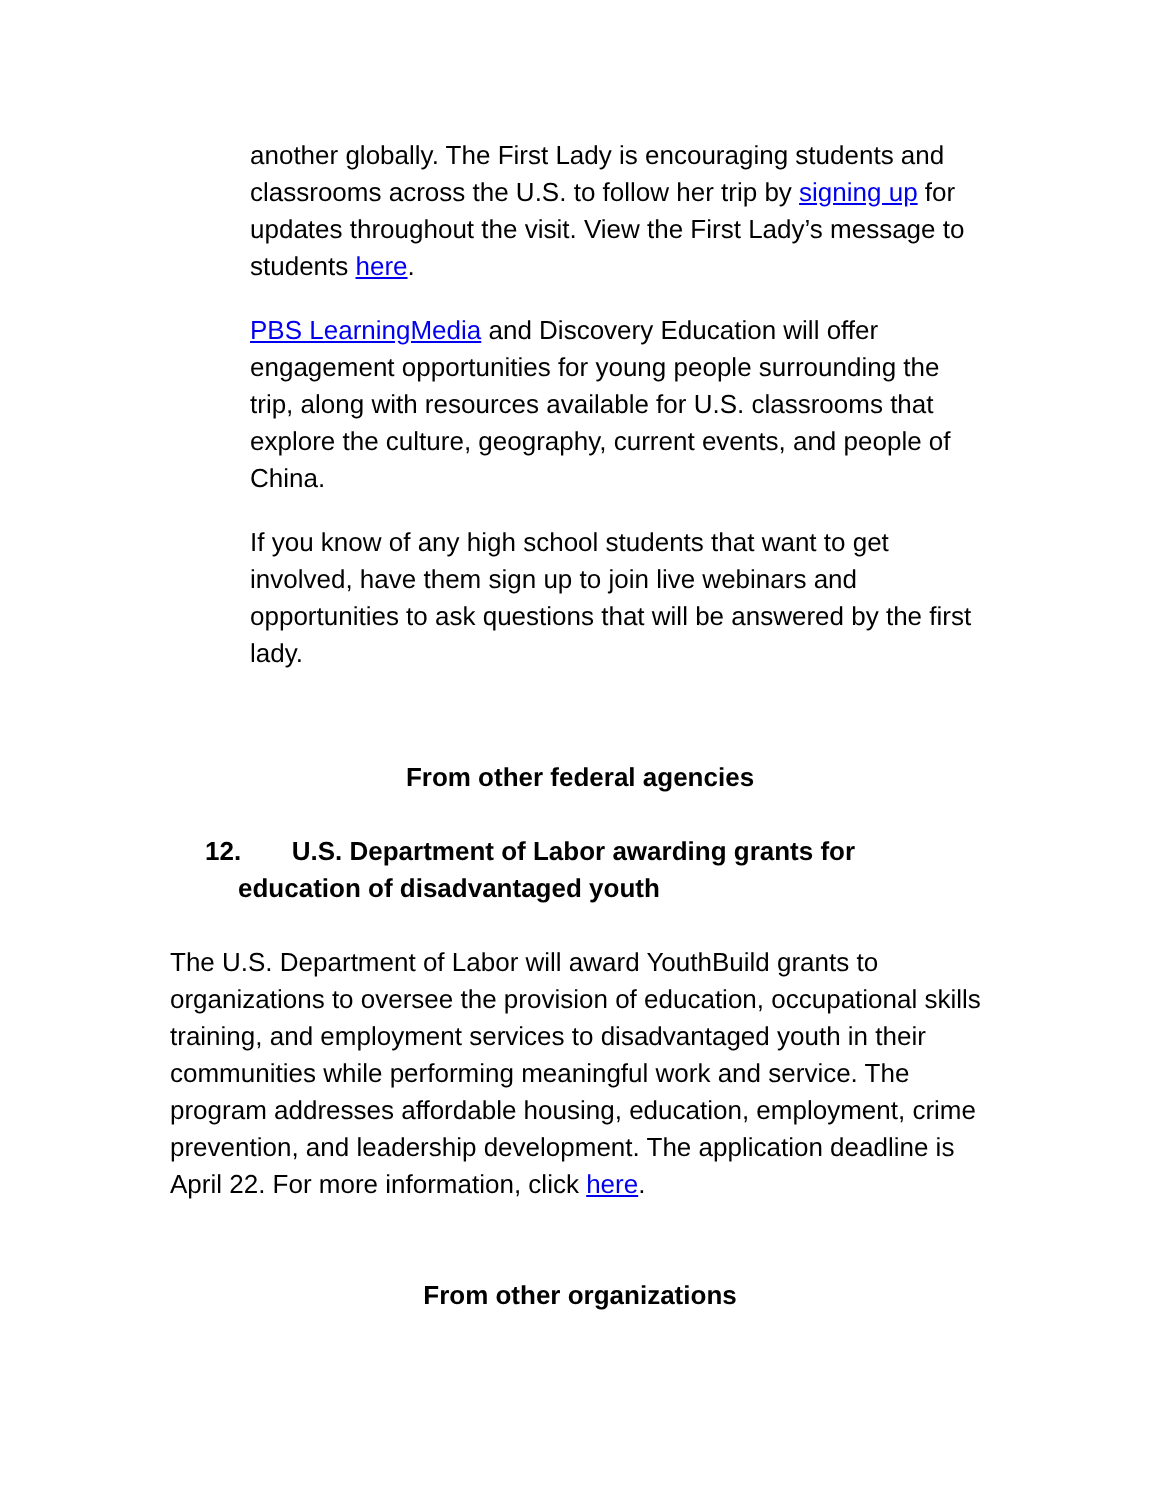another globally. The First Lady is encouraging students and classrooms across the U.S. to follow her trip by signing up for updates throughout the visit. View the First Lady’s message to students here.
PBS LearningMedia and Discovery Education will offer engagement opportunities for young people surrounding the trip, along with resources available for U.S. classrooms that explore the culture, geography, current events, and people of China.
If you know of any high school students that want to get involved, have them sign up to join live webinars and opportunities to ask questions that will be answered by the first lady.
From other federal agencies
12. U.S. Department of Labor awarding grants for education of disadvantaged youth
The U.S. Department of Labor will award YouthBuild grants to organizations to oversee the provision of education, occupational skills training, and employment services to disadvantaged youth in their communities while performing meaningful work and service. The program addresses affordable housing, education, employment, crime prevention, and leadership development. The application deadline is April 22. For more information, click here.
From other organizations